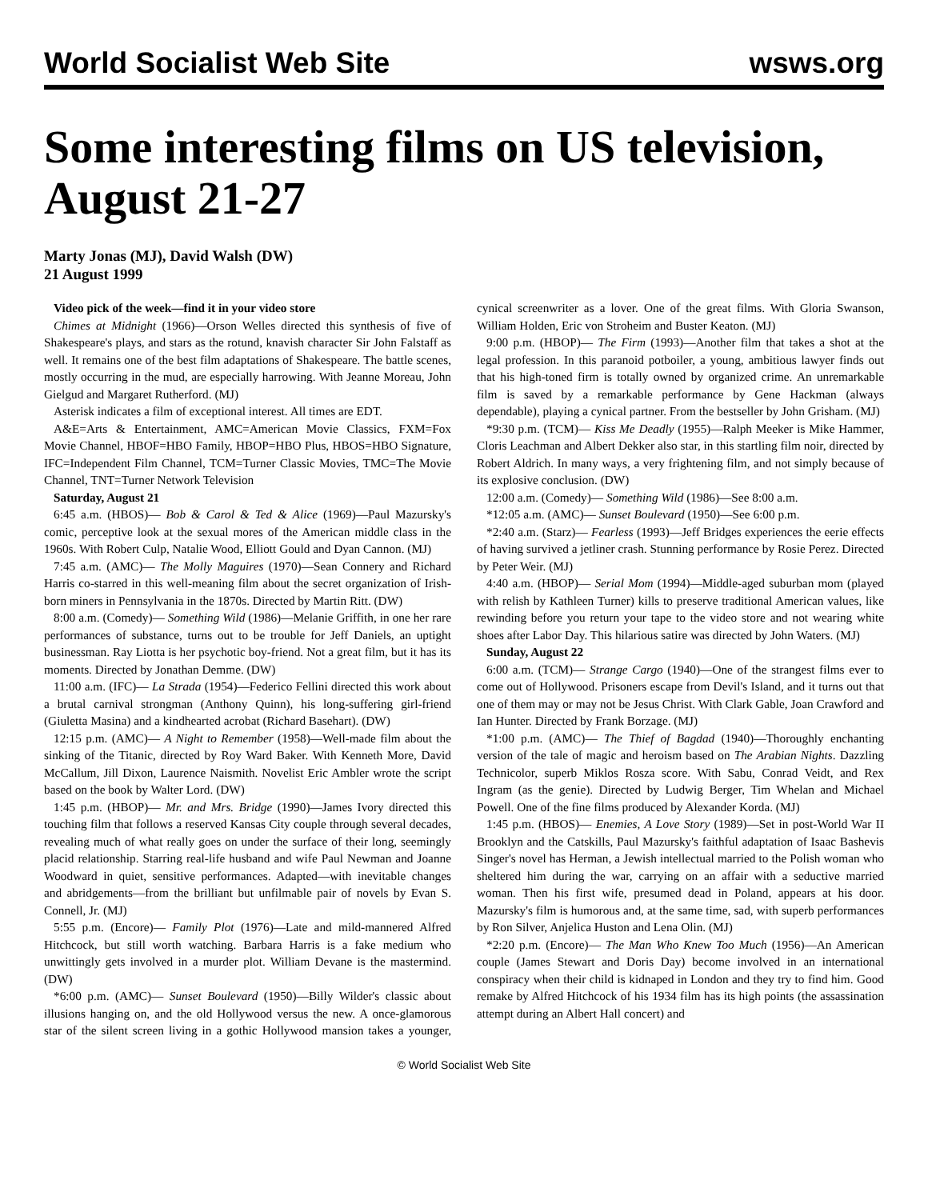World Socialist Web Site wsws.org
Some interesting films on US television, August 21-27
Marty Jonas (MJ), David Walsh (DW)
21 August 1999
Video pick of the week—find it in your video store
Chimes at Midnight (1966)—Orson Welles directed this synthesis of five of Shakespeare's plays, and stars as the rotund, knavish character Sir John Falstaff as well. It remains one of the best film adaptations of Shakespeare. The battle scenes, mostly occurring in the mud, are especially harrowing. With Jeanne Moreau, John Gielgud and Margaret Rutherford. (MJ)
Asterisk indicates a film of exceptional interest. All times are EDT.
A&E=Arts & Entertainment, AMC=American Movie Classics, FXM=Fox Movie Channel, HBOF=HBO Family, HBOP=HBO Plus, HBOS=HBO Signature, IFC=Independent Film Channel, TCM=Turner Classic Movies, TMC=The Movie Channel, TNT=Turner Network Television
Saturday, August 21
6:45 a.m. (HBOS)— Bob & Carol & Ted & Alice (1969)—Paul Mazursky's comic, perceptive look at the sexual mores of the American middle class in the 1960s. With Robert Culp, Natalie Wood, Elliott Gould and Dyan Cannon. (MJ)
7:45 a.m. (AMC)— The Molly Maguires (1970)—Sean Connery and Richard Harris co-starred in this well-meaning film about the secret organization of Irish-born miners in Pennsylvania in the 1870s. Directed by Martin Ritt. (DW)
8:00 a.m. (Comedy)— Something Wild (1986)—Melanie Griffith, in one her rare performances of substance, turns out to be trouble for Jeff Daniels, an uptight businessman. Ray Liotta is her psychotic boy-friend. Not a great film, but it has its moments. Directed by Jonathan Demme. (DW)
11:00 a.m. (IFC)— La Strada (1954)—Federico Fellini directed this work about a brutal carnival strongman (Anthony Quinn), his long-suffering girl-friend (Giuletta Masina) and a kindhearted acrobat (Richard Basehart). (DW)
12:15 p.m. (AMC)— A Night to Remember (1958)—Well-made film about the sinking of the Titanic, directed by Roy Ward Baker. With Kenneth More, David McCallum, Jill Dixon, Laurence Naismith. Novelist Eric Ambler wrote the script based on the book by Walter Lord. (DW)
1:45 p.m. (HBOP)— Mr. and Mrs. Bridge (1990)—James Ivory directed this touching film that follows a reserved Kansas City couple through several decades, revealing much of what really goes on under the surface of their long, seemingly placid relationship. Starring real-life husband and wife Paul Newman and Joanne Woodward in quiet, sensitive performances. Adapted—with inevitable changes and abridgements—from the brilliant but unfilmable pair of novels by Evan S. Connell, Jr. (MJ)
5:55 p.m. (Encore)— Family Plot (1976)—Late and mild-mannered Alfred Hitchcock, but still worth watching. Barbara Harris is a fake medium who unwittingly gets involved in a murder plot. William Devane is the mastermind. (DW)
*6:00 p.m. (AMC)— Sunset Boulevard (1950)—Billy Wilder's classic about illusions hanging on, and the old Hollywood versus the new. A once-glamorous star of the silent screen living in a gothic Hollywood mansion takes a younger, cynical screenwriter as a lover. One of the great films. With Gloria Swanson, William Holden, Eric von Stroheim and Buster Keaton. (MJ)
9:00 p.m. (HBOP)— The Firm (1993)—Another film that takes a shot at the legal profession. In this paranoid potboiler, a young, ambitious lawyer finds out that his high-toned firm is totally owned by organized crime. An unremarkable film is saved by a remarkable performance by Gene Hackman (always dependable), playing a cynical partner. From the bestseller by John Grisham. (MJ)
*9:30 p.m. (TCM)— Kiss Me Deadly (1955)—Ralph Meeker is Mike Hammer, Cloris Leachman and Albert Dekker also star, in this startling film noir, directed by Robert Aldrich. In many ways, a very frightening film, and not simply because of its explosive conclusion. (DW)
12:00 a.m. (Comedy)— Something Wild (1986)—See 8:00 a.m.
*12:05 a.m. (AMC)— Sunset Boulevard (1950)—See 6:00 p.m.
*2:40 a.m. (Starz)— Fearless (1993)—Jeff Bridges experiences the eerie effects of having survived a jetliner crash. Stunning performance by Rosie Perez. Directed by Peter Weir. (MJ)
4:40 a.m. (HBOP)— Serial Mom (1994)—Middle-aged suburban mom (played with relish by Kathleen Turner) kills to preserve traditional American values, like rewinding before you return your tape to the video store and not wearing white shoes after Labor Day. This hilarious satire was directed by John Waters. (MJ)
Sunday, August 22
6:00 a.m. (TCM)— Strange Cargo (1940)—One of the strangest films ever to come out of Hollywood. Prisoners escape from Devil's Island, and it turns out that one of them may or may not be Jesus Christ. With Clark Gable, Joan Crawford and Ian Hunter. Directed by Frank Borzage. (MJ)
*1:00 p.m. (AMC)— The Thief of Bagdad (1940)—Thoroughly enchanting version of the tale of magic and heroism based on The Arabian Nights. Dazzling Technicolor, superb Miklos Rosza score. With Sabu, Conrad Veidt, and Rex Ingram (as the genie). Directed by Ludwig Berger, Tim Whelan and Michael Powell. One of the fine films produced by Alexander Korda. (MJ)
1:45 p.m. (HBOS)— Enemies, A Love Story (1989)—Set in post-World War II Brooklyn and the Catskills, Paul Mazursky's faithful adaptation of Isaac Bashevis Singer's novel has Herman, a Jewish intellectual married to the Polish woman who sheltered him during the war, carrying on an affair with a seductive married woman. Then his first wife, presumed dead in Poland, appears at his door. Mazursky's film is humorous and, at the same time, sad, with superb performances by Ron Silver, Anjelica Huston and Lena Olin. (MJ)
*2:20 p.m. (Encore)— The Man Who Knew Too Much (1956)—An American couple (James Stewart and Doris Day) become involved in an international conspiracy when their child is kidnaped in London and they try to find him. Good remake by Alfred Hitchcock of his 1934 film has its high points (the assassination attempt during an Albert Hall concert) and
© World Socialist Web Site